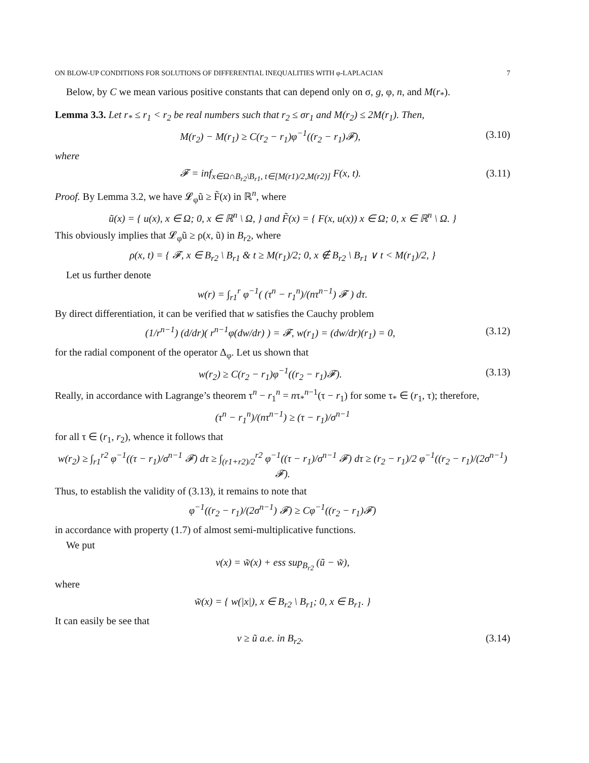ON BLOW-UP CONDITIONS FOR SOLUTIONS OF DIFFERENTIAL INEQUALITIES WITH φ-LAPLACIAN 7
Below, by C we mean various positive constants that can depend only on σ, g, φ, n, and M(r<sub>*</sub>).
Lemma 3.3. Let r<sub>*</sub> ≤ r<sub>1</sub> < r<sub>2</sub> be real numbers such that r<sub>2</sub> ≤ σr<sub>1</sub> and M(r<sub>2</sub>) ≤ 2M(r<sub>1</sub>). Then,
M(r<sub>2</sub>) − M(r<sub>1</sub>) ≥ C(r<sub>2</sub> − r<sub>1</sub>)φ<sup>−1</sup>((r<sub>2</sub> − r<sub>1</sub>)𝓕), (3.10)
where
𝓕 = inf<sub>x∈Ω∩B<sub>r2</sub>\B<sub>r1</sub>, t∈[M(r1)/2,M(r2)]</sub> F(x, t). (3.11)
Proof. By Lemma 3.2, we have 𝓛<sub>φ</sub>ũ ≥ F̃(x) in ℝ<sup>n</sup>, where
ũ(x) = { u(x), x ∈ Ω; 0, x ∈ ℝ<sup>n</sup> \ Ω, } and F̃(x) = { F(x, u(x)) x ∈ Ω; 0, x ∈ ℝ<sup>n</sup> \ Ω. }
This obviously implies that 𝓛<sub>φ</sub>ũ ≥ ρ(x, ũ) in B<sub>r2</sub>, where
ρ(x, t) = { 𝓕, x ∈ B<sub>r2</sub> \ B<sub>r1</sub> & t ≥ M(r<sub>1</sub>)/2; 0, x ∉ B<sub>r2</sub> \ B<sub>r1</sub> ∨ t < M(r<sub>1</sub>)/2, }
Let us further denote
w(r) = ∫<sub>r1</sub><sup>r</sup> φ<sup>−1</sup>( (τ<sup>n</sup> − r<sub>1</sub><sup>n</sup>)/(nτ<sup>n−1</sup>) 𝓕 ) dτ.
By direct differentiation, it can be verified that w satisfies the Cauchy problem
(1/r<sup>n−1</sup>) (d/dr)( r<sup>n−1</sup>φ(dw/dr) ) = 𝓕, w(r<sub>1</sub>) = (dw/dr)(r<sub>1</sub>) = 0, (3.12)
for the radial component of the operator Δ<sub>φ</sub>. Let us shown that
w(r<sub>2</sub>) ≥ C(r<sub>2</sub> − r<sub>1</sub>)φ<sup>−1</sup>((r<sub>2</sub> − r<sub>1</sub>)𝓕). (3.13)
Really, in accordance with Lagrange’s theorem τ<sup>n</sup> − r<sub>1</sub><sup>n</sup> = nτ<sub>*</sub><sup>n−1</sup>(τ − r<sub>1</sub>) for some τ<sub>*</sub> ∈ (r<sub>1</sub>, τ); therefore,
(τ<sup>n</sup> − r<sub>1</sub><sup>n</sup>)/(nτ<sup>n−1</sup>) ≥ (τ − r<sub>1</sub>)/σ<sup>n−1</sup>
for all τ ∈ (r<sub>1</sub>, r<sub>2</sub>), whence it follows that
w(r<sub>2</sub>) ≥ ∫<sub>r1</sub><sup>r2</sup> φ<sup>−1</sup>((τ − r<sub>1</sub>)/σ<sup>n−1</sup> 𝓕) dτ ≥ ∫<sub>(r1+r2)/2</sub><sup>r2</sup> φ<sup>−1</sup>((τ − r<sub>1</sub>)/σ<sup>n−1</sup> 𝓕) dτ ≥ (r<sub>2</sub> − r<sub>1</sub>)/2 φ<sup>−1</sup>((r<sub>2</sub> − r<sub>1</sub>)/(2σ<sup>n−1</sup>) 𝓕).
Thus, to establish the validity of (3.13), it remains to note that
φ<sup>−1</sup>((r<sub>2</sub> − r<sub>1</sub>)/(2σ<sup>n−1</sup>) 𝓕) ≥ Cφ<sup>−1</sup>((r<sub>2</sub> − r<sub>1</sub>)𝓕)
in accordance with property (1.7) of almost semi-multiplicative functions.
We put
v(x) = w̃(x) + ess sup<sub>B<sub>r2</sub></sub> (ũ − w̃),
where
w̃(x) = { w(|x|), x ∈ B<sub>r2</sub> \ B<sub>r1</sub>; 0, x ∈ B<sub>r1</sub>. }
It can easily be see that
v ≥ ũ a.e. in B<sub>r2</sub>. (3.14)